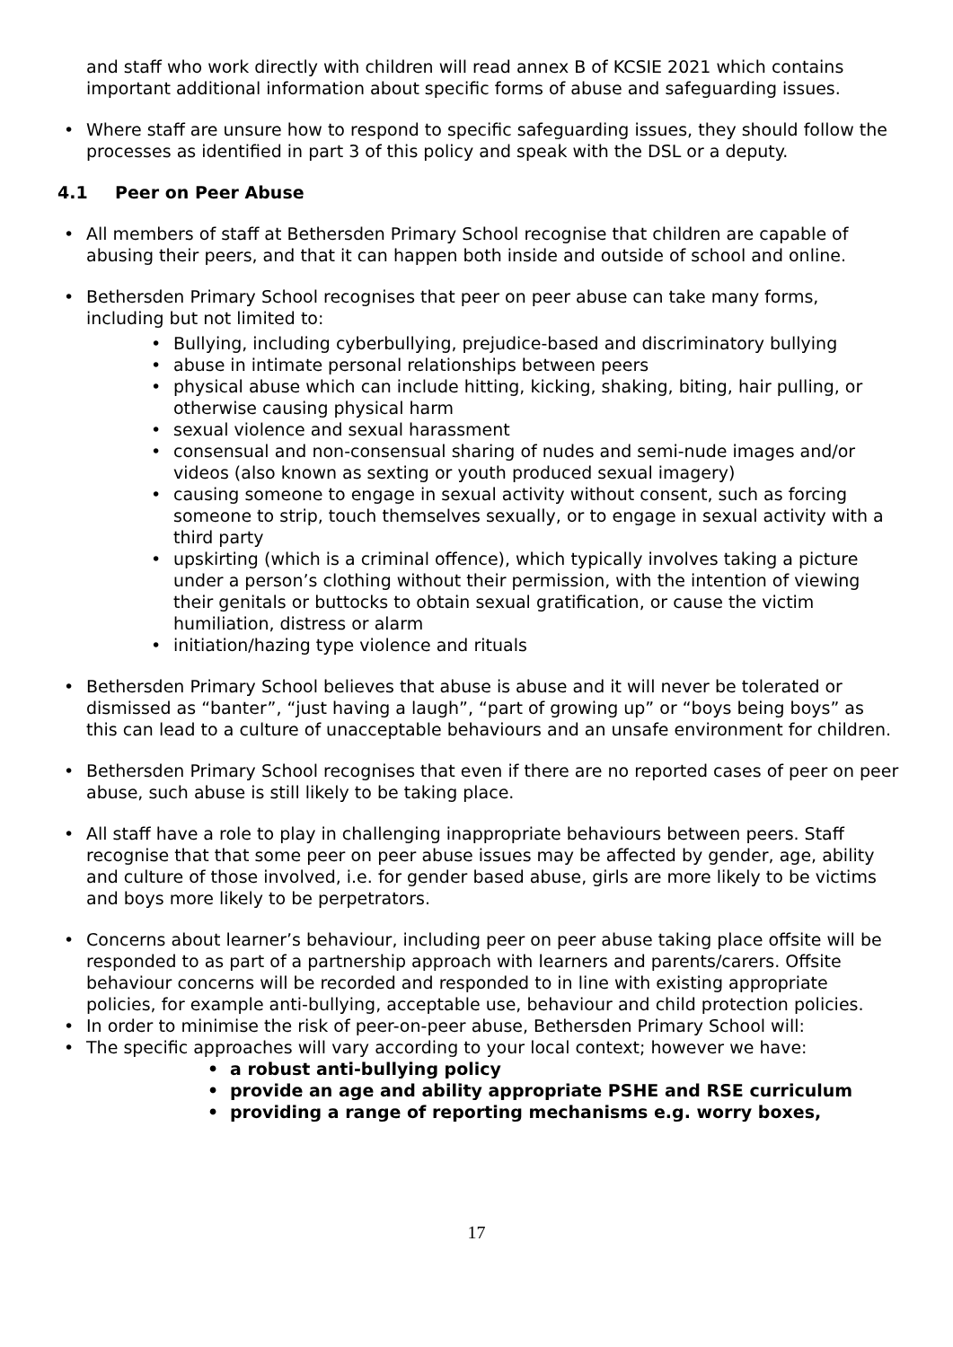and staff who work directly with children will read annex B of KCSIE 2021 which contains important additional information about specific forms of abuse and safeguarding issues.
Where staff are unsure how to respond to specific safeguarding issues, they should follow the processes as identified in part 3 of this policy and speak with the DSL or a deputy.
4.1 Peer on Peer Abuse
All members of staff at Bethersden Primary School recognise that children are capable of abusing their peers, and that it can happen both inside and outside of school and online.
Bethersden Primary School recognises that peer on peer abuse can take many forms, including but not limited to:
Bullying, including cyberbullying, prejudice-based and discriminatory bullying
abuse in intimate personal relationships between peers
physical abuse which can include hitting, kicking, shaking, biting, hair pulling, or otherwise causing physical harm
sexual violence and sexual harassment
consensual and non-consensual sharing of nudes and semi-nude images and/or videos (also known as sexting or youth produced sexual imagery)
causing someone to engage in sexual activity without consent, such as forcing someone to strip, touch themselves sexually, or to engage in sexual activity with a third party
upskirting (which is a criminal offence), which typically involves taking a picture under a person’s clothing without their permission, with the intention of viewing their genitals or buttocks to obtain sexual gratification, or cause the victim humiliation, distress or alarm
initiation/hazing type violence and rituals
Bethersden Primary School believes that abuse is abuse and it will never be tolerated or dismissed as “banter”, “just having a laugh”, “part of growing up” or “boys being boys” as this can lead to a culture of unacceptable behaviours and an unsafe environment for children.
Bethersden Primary School recognises that even if there are no reported cases of peer on peer abuse, such abuse is still likely to be taking place.
All staff have a role to play in challenging inappropriate behaviours between peers. Staff recognise that that some peer on peer abuse issues may be affected by gender, age, ability and culture of those involved, i.e. for gender based abuse, girls are more likely to be victims and boys more likely to be perpetrators.
Concerns about learner’s behaviour, including peer on peer abuse taking place offsite will be responded to as part of a partnership approach with learners and parents/carers. Offsite behaviour concerns will be recorded and responded to in line with existing appropriate policies, for example anti-bullying, acceptable use, behaviour and child protection policies.
In order to minimise the risk of peer-on-peer abuse, Bethersden Primary School will:
The specific approaches will vary according to your local context; however we have:
a robust anti-bullying policy
provide an age and ability appropriate PSHE and RSE curriculum
providing a range of reporting mechanisms e.g. worry boxes,
17